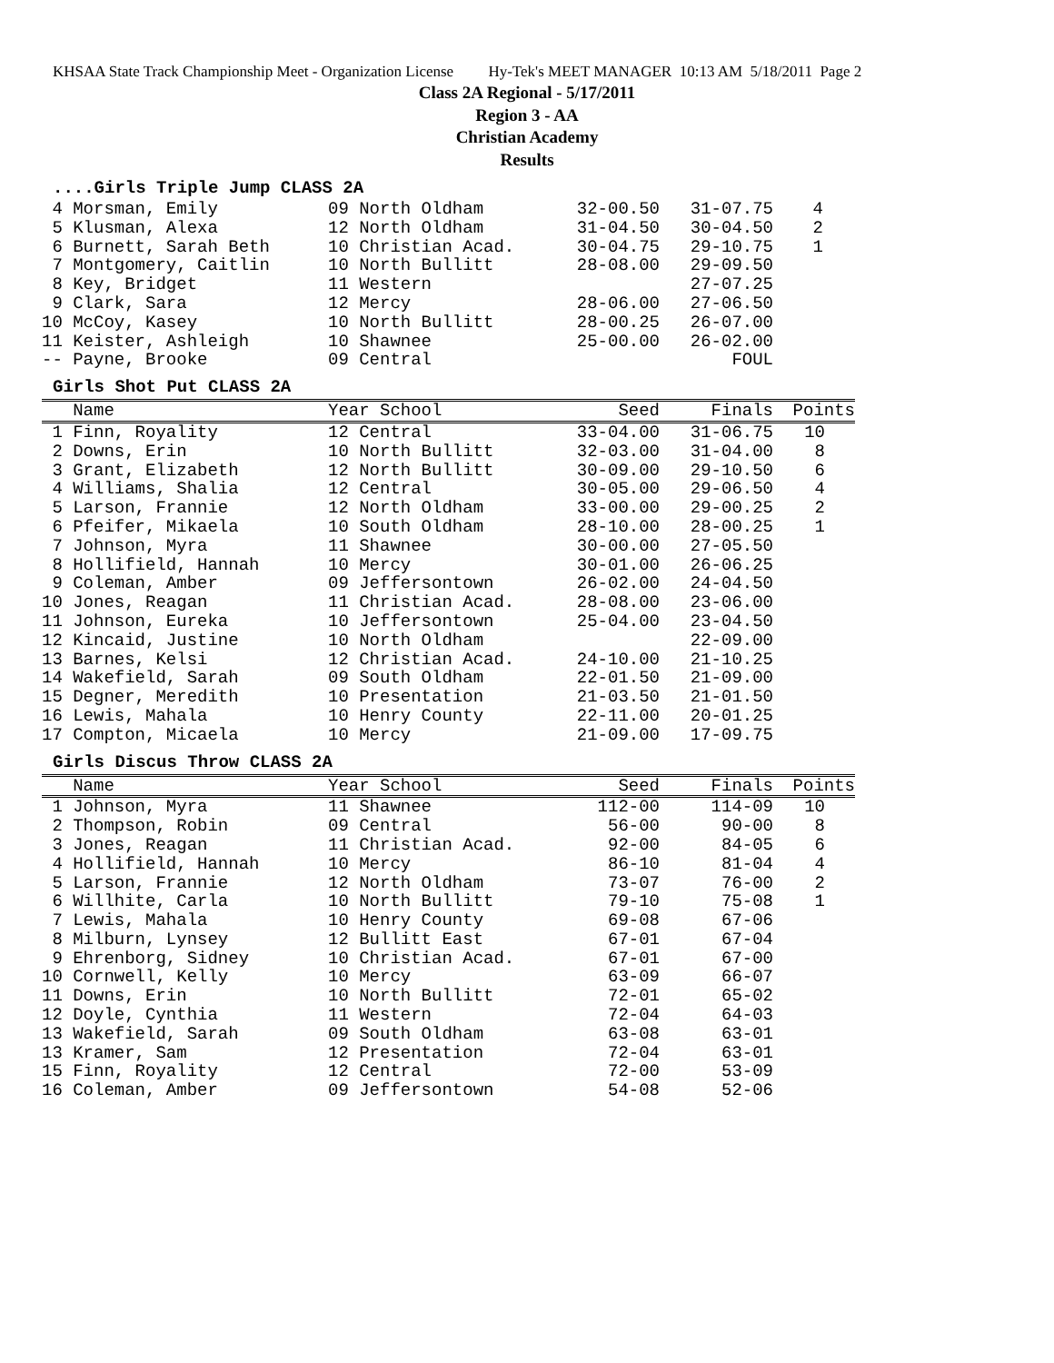KHSAA State Track Championship Meet - Organization License Hy-Tek's MEET MANAGER 10:13 AM 5/18/2011 Page 2
Class 2A Regional - 5/17/2011
Region 3 - AA
Christian Academy
Results
....Girls Triple Jump CLASS 2A
| 4 Morsman, Emily | 09 North Oldham | 32-00.50 | 31-07.75 | 4 |
| 5 Klusman, Alexa | 12 North Oldham | 31-04.50 | 30-04.50 | 2 |
| 6 Burnett, Sarah Beth | 10 Christian Acad. | 30-04.75 | 29-10.75 | 1 |
| 7 Montgomery, Caitlin | 10 North Bullitt | 28-08.00 | 29-09.50 | |
| 8 Key, Bridget | 11 Western | | 27-07.25 | |
| 9 Clark, Sara | 12 Mercy | 28-06.00 | 27-06.50 | |
| 10 McCoy, Kasey | 10 North Bullitt | 28-00.25 | 26-07.00 | |
| 11 Keister, Ashleigh | 10 Shawnee | 25-00.00 | 26-02.00 | |
| -- Payne, Brooke | 09 Central | | FOUL | |
Girls Shot Put CLASS 2A
| Name | Year School | Seed | Finals | Points |
| --- | --- | --- | --- | --- |
| 1 Finn, Royality | 12 Central | 33-04.00 | 31-06.75 | 10 |
| 2 Downs, Erin | 10 North Bullitt | 32-03.00 | 31-04.00 | 8 |
| 3 Grant, Elizabeth | 12 North Bullitt | 30-09.00 | 29-10.50 | 6 |
| 4 Williams, Shalia | 12 Central | 30-05.00 | 29-06.50 | 4 |
| 5 Larson, Frannie | 12 North Oldham | 33-00.00 | 29-00.25 | 2 |
| 6 Pfeifer, Mikaela | 10 South Oldham | 28-10.00 | 28-00.25 | 1 |
| 7 Johnson, Myra | 11 Shawnee | 30-00.00 | 27-05.50 | |
| 8 Hollifield, Hannah | 10 Mercy | 30-01.00 | 26-06.25 | |
| 9 Coleman, Amber | 09 Jeffersontown | 26-02.00 | 24-04.50 | |
| 10 Jones, Reagan | 11 Christian Acad. | 28-08.00 | 23-06.00 | |
| 11 Johnson, Eureka | 10 Jeffersontown | 25-04.00 | 23-04.50 | |
| 12 Kincaid, Justine | 10 North Oldham | | 22-09.00 | |
| 13 Barnes, Kelsi | 12 Christian Acad. | 24-10.00 | 21-10.25 | |
| 14 Wakefield, Sarah | 09 South Oldham | 22-01.50 | 21-09.00 | |
| 15 Degner, Meredith | 10 Presentation | 21-03.50 | 21-01.50 | |
| 16 Lewis, Mahala | 10 Henry County | 22-11.00 | 20-01.25 | |
| 17 Compton, Micaela | 10 Mercy | 21-09.00 | 17-09.75 | |
Girls Discus Throw CLASS 2A
| Name | Year School | Seed | Finals | Points |
| --- | --- | --- | --- | --- |
| 1 Johnson, Myra | 11 Shawnee | 112-00 | 114-09 | 10 |
| 2 Thompson, Robin | 09 Central | 56-00 | 90-00 | 8 |
| 3 Jones, Reagan | 11 Christian Acad. | 92-00 | 84-05 | 6 |
| 4 Hollifield, Hannah | 10 Mercy | 86-10 | 81-04 | 4 |
| 5 Larson, Frannie | 12 North Oldham | 73-07 | 76-00 | 2 |
| 6 Willhite, Carla | 10 North Bullitt | 79-10 | 75-08 | 1 |
| 7 Lewis, Mahala | 10 Henry County | 69-08 | 67-06 | |
| 8 Milburn, Lynsey | 12 Bullitt East | 67-01 | 67-04 | |
| 9 Ehrenborg, Sidney | 10 Christian Acad. | 67-01 | 67-00 | |
| 10 Cornwell, Kelly | 10 Mercy | 63-09 | 66-07 | |
| 11 Downs, Erin | 10 North Bullitt | 72-01 | 65-02 | |
| 12 Doyle, Cynthia | 11 Western | 72-04 | 64-03 | |
| 13 Wakefield, Sarah | 09 South Oldham | 63-08 | 63-01 | |
| 13 Kramer, Sam | 12 Presentation | 72-04 | 63-01 | |
| 15 Finn, Royality | 12 Central | 72-00 | 53-09 | |
| 16 Coleman, Amber | 09 Jeffersontown | 54-08 | 52-06 | |